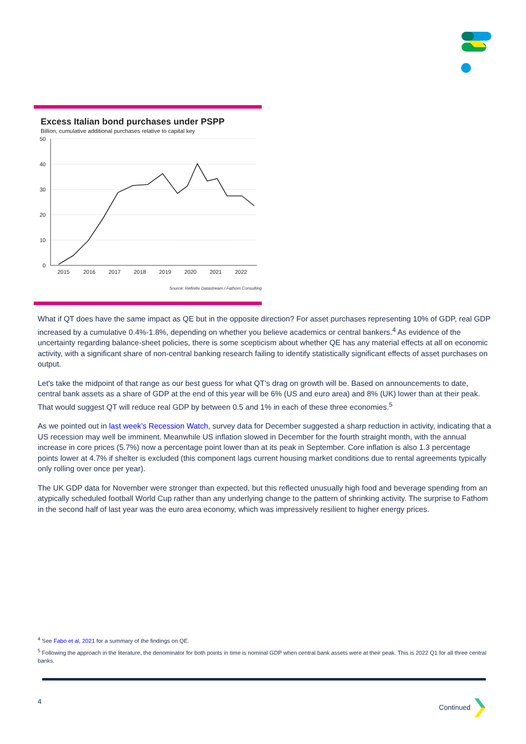Excess Italian bond purchases under PSPP
Billion, cumulative additional purchases relative to capital key
50
40
30
20
10
0
2015
2016
2017
2018
2019
2020
2021
2022
Source: Refinitiv Datastream / Fathom Consulting
What if QT does have the same impact as QE but in the opposite direction? For asset purchases representing 10% of GDP, real GDP increased by a cumulative 0.4%-1.8%, depending on whether you believe academics or central bankers.<sup>4</sup> As evidence of the uncertainty regarding balance-sheet policies, there is some scepticism about whether QE has any material effects at all on economic activity, with a significant share of non-central banking research failing to identify statistically significant effects of asset purchases on output.
Let's take the midpoint of that range as our best guess for what QT’s drag on growth will be. Based on announcements to date, central bank assets as a share of GDP at the end of this year will be 6% (US and euro area) and 8% (UK) lower than at their peak. That would suggest QT will reduce real GDP by between 0.5 and 1% in each of these three economies.<sup>5</sup>
As we pointed out in last week’s Recession Watch, survey data for December suggested a sharp reduction in activity, indicating that a US recession may well be imminent. Meanwhile US inflation slowed in December for the fourth straight month, with the annual increase in core prices (5.7%) now a percentage point lower than at its peak in September. Core inflation is also 1.3 percentage points lower at 4.7% if shelter is excluded (this component lags current housing market conditions due to rental agreements typically only rolling over once per year).
The UK GDP data for November were stronger than expected, but this reflected unusually high food and beverage spending from an atypically scheduled football World Cup rather than any underlying change to the pattern of shrinking activity. The surprise to Fathom in the second half of last year was the euro area economy, which was impressively resilient to higher energy prices.
<sup>4</sup> See Fabo et al, 2021 for a summary of the findings on QE.
<sup>5</sup> Following the approach in the literature, the denominator for both points in time is nominal GDP when central bank assets were at their peak. This is 2022 Q1 for all three central banks.
4 Continued